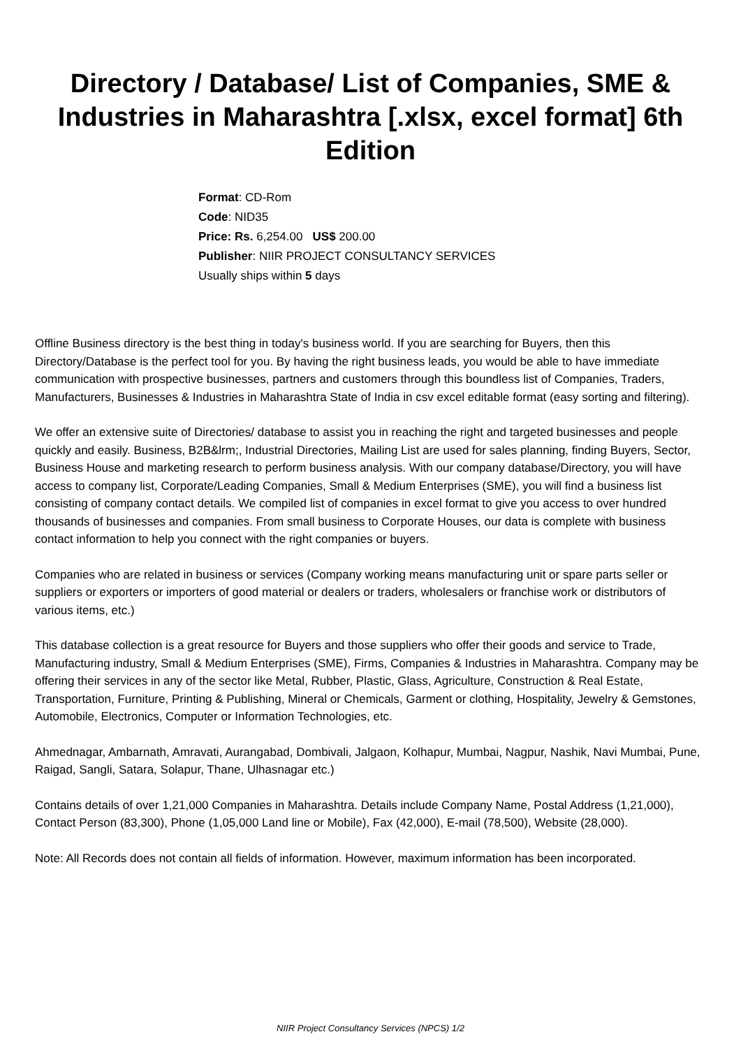Directory / Database/ List of Companies, SME & Industries in Maharashtra [.xlsx, excel format] 6th Edition
Format: CD-Rom
Code: NID35
Price: Rs. 6,254.00 US$ 200.00
Publisher: NIIR PROJECT CONSULTANCY SERVICES
Usually ships within 5 days
Offline Business directory is the best thing in today's business world. If you are searching for Buyers, then this Directory/Database is the perfect tool for you. By having the right business leads, you would be able to have immediate communication with prospective businesses, partners and customers through this boundless list of Companies, Traders, Manufacturers, Businesses & Industries in Maharashtra State of India in csv excel editable format (easy sorting and filtering).
We offer an extensive suite of Directories/ database to assist you in reaching the right and targeted businesses and people quickly and easily. Business, B2B&lrm;, Industrial Directories, Mailing List are used for sales planning, finding Buyers, Sector, Business House and marketing research to perform business analysis. With our company database/Directory, you will have access to company list, Corporate/Leading Companies, Small & Medium Enterprises (SME), you will find a business list consisting of company contact details. We compiled list of companies in excel format to give you access to over hundred thousands of businesses and companies. From small business to Corporate Houses, our data is complete with business contact information to help you connect with the right companies or buyers.
Companies who are related in business or services (Company working means manufacturing unit or spare parts seller or suppliers or exporters or importers of good material or dealers or traders, wholesalers or franchise work or distributors of various items, etc.)
This database collection is a great resource for Buyers and those suppliers who offer their goods and service to Trade, Manufacturing industry, Small & Medium Enterprises (SME), Firms, Companies & Industries in Maharashtra. Company may be offering their services in any of the sector like Metal, Rubber, Plastic, Glass, Agriculture, Construction & Real Estate, Transportation, Furniture, Printing & Publishing, Mineral or Chemicals, Garment or clothing, Hospitality, Jewelry & Gemstones, Automobile, Electronics, Computer or Information Technologies, etc.
Ahmednagar, Ambarnath, Amravati, Aurangabad, Dombivali, Jalgaon, Kolhapur, Mumbai, Nagpur, Nashik, Navi Mumbai, Pune, Raigad, Sangli, Satara, Solapur, Thane, Ulhasnagar etc.)
Contains details of over 1,21,000 Companies in Maharashtra. Details include Company Name, Postal Address (1,21,000), Contact Person (83,300), Phone (1,05,000 Land line or Mobile), Fax (42,000), E-mail (78,500), Website (28,000).
Note: All Records does not contain all fields of information. However, maximum information has been incorporated.
NIIR Project Consultancy Services (NPCS) 1/2